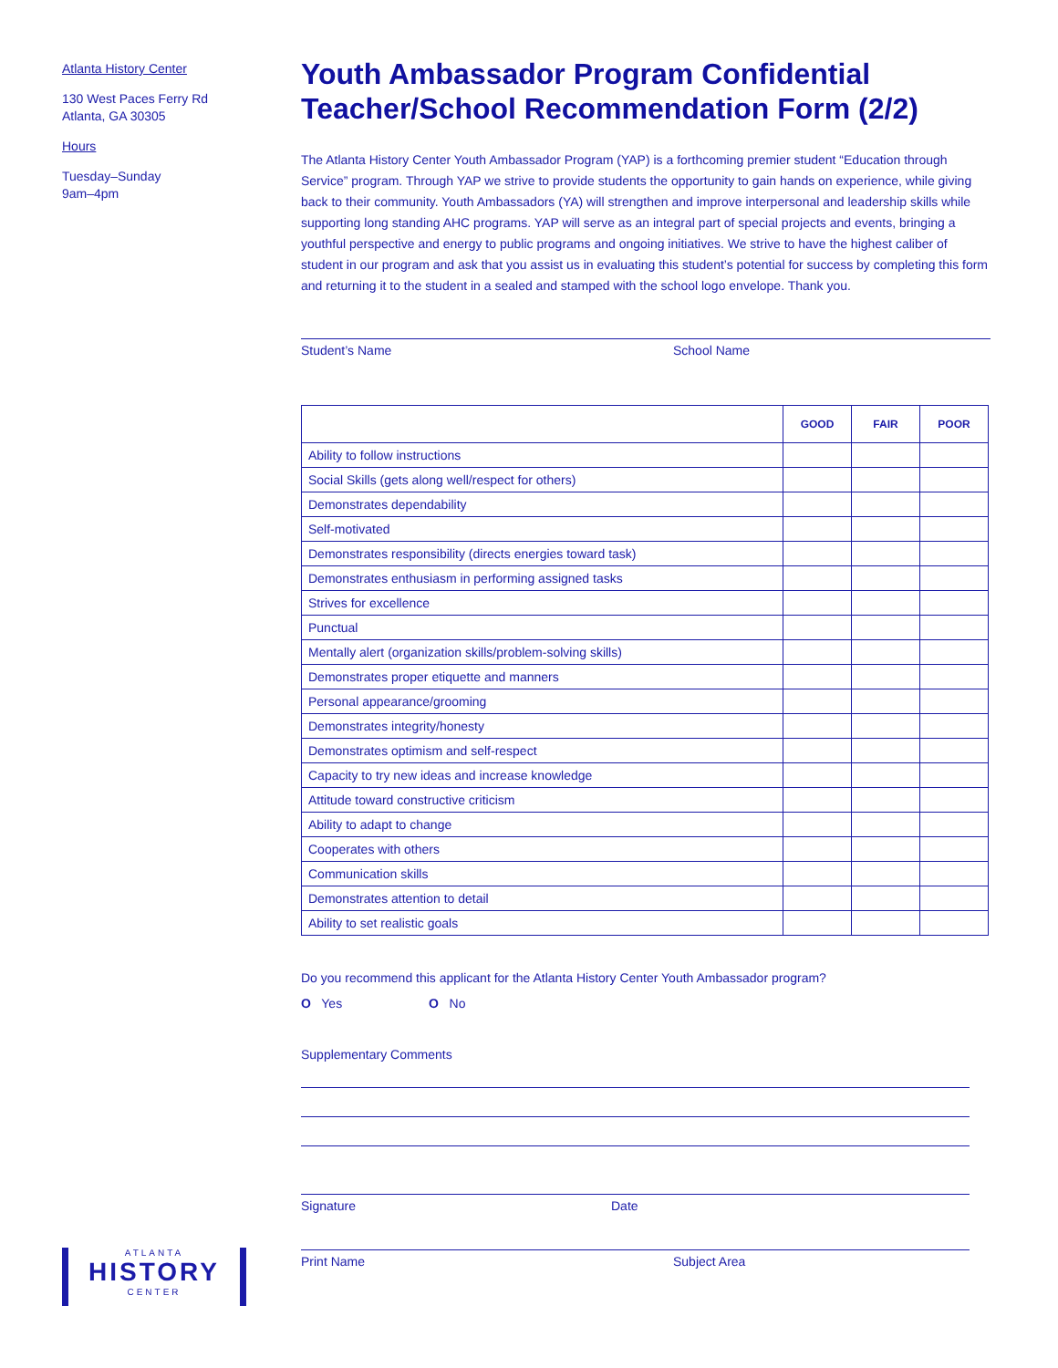Atlanta History Center
130 West Paces Ferry Rd
Atlanta, GA 30305
Hours
Tuesday–Sunday
9am–4pm
Youth Ambassador Program Confidential Teacher/School Recommendation Form (2/2)
The Atlanta History Center Youth Ambassador Program (YAP) is a forthcoming premier student “Education through Service” program. Through YAP we strive to provide students the opportunity to gain hands on experience, while giving back to their community. Youth Ambassadors (YA) will strengthen and improve interpersonal and leadership skills while supporting long standing AHC programs. YAP will serve as an integral part of special projects and events, bringing a youthful perspective and energy to public programs and ongoing initiatives. We strive to have the highest caliber of student in our program and ask that you assist us in evaluating this student’s potential for success by completing this form and returning it to the student in a sealed and stamped with the school logo envelope. Thank you.
Student’s Name School Name
| | GOOD | FAIR | POOR |
| --- | --- | --- | --- |
| Ability to follow instructions | | | |
| Social Skills (gets along well/respect for others) | | | |
| Demonstrates dependability | | | |
| Self-motivated | | | |
| Demonstrates responsibility (directs energies toward task) | | | |
| Demonstrates enthusiasm in performing assigned tasks | | | |
| Strives for excellence | | | |
| Punctual | | | |
| Mentally alert (organization skills/problem-solving skills) | | | |
| Demonstrates proper etiquette and manners | | | |
| Personal appearance/grooming | | | |
| Demonstrates integrity/honesty | | | |
| Demonstrates optimism and self-respect | | | |
| Capacity to try new ideas and increase knowledge | | | |
| Attitude toward constructive criticism | | | |
| Ability to adapt to change | | | |
| Cooperates with others | | | |
| Communication skills | | | |
| Demonstrates attention to detail | | | |
| Ability to set realistic goals | | | |
Do you recommend this applicant for the Atlanta History Center Youth Ambassador program?
O Yes O No
Supplementary Comments
Signature Date
Print Name Subject Area
ATLANTA
HISTORY
CENTER